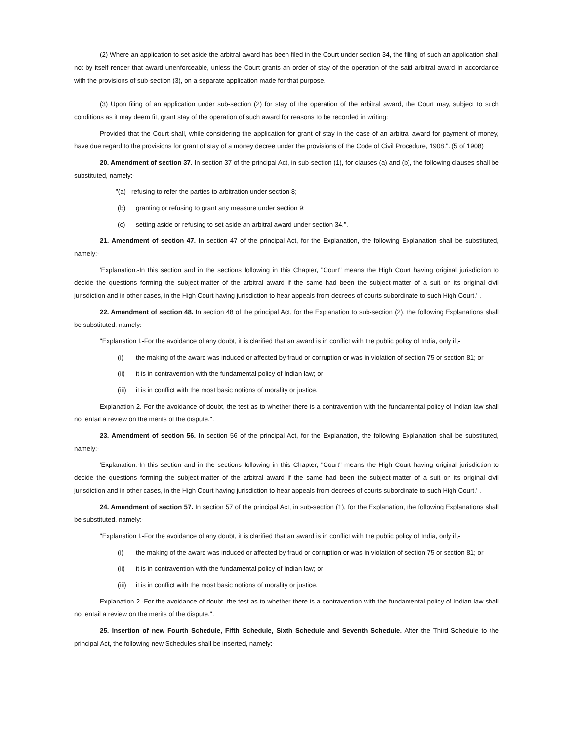(2) Where an application to set aside the arbitral award has been filed in the Court under section 34, the filing of such an application shall not by itself render that award unenforceable, unless the Court grants an order of stay of the operation of the said arbitral award in accordance with the provisions of sub-section (3), on a separate application made for that purpose.
(3) Upon filing of an application under sub-section (2) for stay of the operation of the arbitral award, the Court may, subject to such conditions as it may deem fit, grant stay of the operation of such award for reasons to be recorded in writing:
Provided that the Court shall, while considering the application for grant of stay in the case of an arbitral award for payment of money, have due regard to the provisions for grant of stay of a money decree under the provisions of the Code of Civil Procedure, 1908.". (5 of 1908)
20. Amendment of section 37. In section 37 of the principal Act, in sub-section (1), for clauses (a) and (b), the following clauses shall be substituted, namely:-
"(a) refusing to refer the parties to arbitration under section 8;
(b) granting or refusing to grant any measure under section 9;
(c) setting aside or refusing to set aside an arbitral award under section 34.".
21. Amendment of section 47. In section 47 of the principal Act, for the Explanation, the following Explanation shall be substituted, namely:-
'Explanation.-In this section and in the sections following in this Chapter, "Court" means the High Court having original jurisdiction to decide the questions forming the subject-matter of the arbitral award if the same had been the subject-matter of a suit on its original civil jurisdiction and in other cases, in the High Court having jurisdiction to hear appeals from decrees of courts subordinate to such High Court.' .
22. Amendment of section 48. In section 48 of the principal Act, for the Explanation to sub-section (2), the following Explanations shall be substituted, namely:-
"Explanation I.-For the avoidance of any doubt, it is clarified that an award is in conflict with the public policy of India, only if,-
(i) the making of the award was induced or affected by fraud or corruption or was in violation of section 75 or section 81; or
(ii) it is in contravention with the fundamental policy of Indian law; or
(iii) it is in conflict with the most basic notions of morality or justice.
Explanation 2.-For the avoidance of doubt, the test as to whether there is a contravention with the fundamental policy of Indian law shall not entail a review on the merits of the dispute.".
23. Amendment of section 56. In section 56 of the principal Act, for the Explanation, the following Explanation shall be substituted, namely:-
'Explanation.-In this section and in the sections following in this Chapter, "Court" means the High Court having original jurisdiction to decide the questions forming the subject-matter of the arbitral award if the same had been the subject-matter of a suit on its original civil jurisdiction and in other cases, in the High Court having jurisdiction to hear appeals from decrees of courts subordinate to such High Court.' .
24. Amendment of section 57. In section 57 of the principal Act, in sub-section (1), for the Explanation, the following Explanations shall be substituted, namely:-
"Explanation I.-For the avoidance of any doubt, it is clarified that an award is in conflict with the public policy of India, only if,-
(i) the making of the award was induced or affected by fraud or corruption or was in violation of section 75 or section 81; or
(ii) it is in contravention with the fundamental policy of Indian law; or
(iii) it is in conflict with the most basic notions of morality or justice.
Explanation 2.-For the avoidance of doubt, the test as to whether there is a contravention with the fundamental policy of Indian law shall not entail a review on the merits of the dispute.".
25. Insertion of new Fourth Schedule, Fifth Schedule, Sixth Schedule and Seventh Schedule. After the Third Schedule to the principal Act, the following new Schedules shall be inserted, namely:-